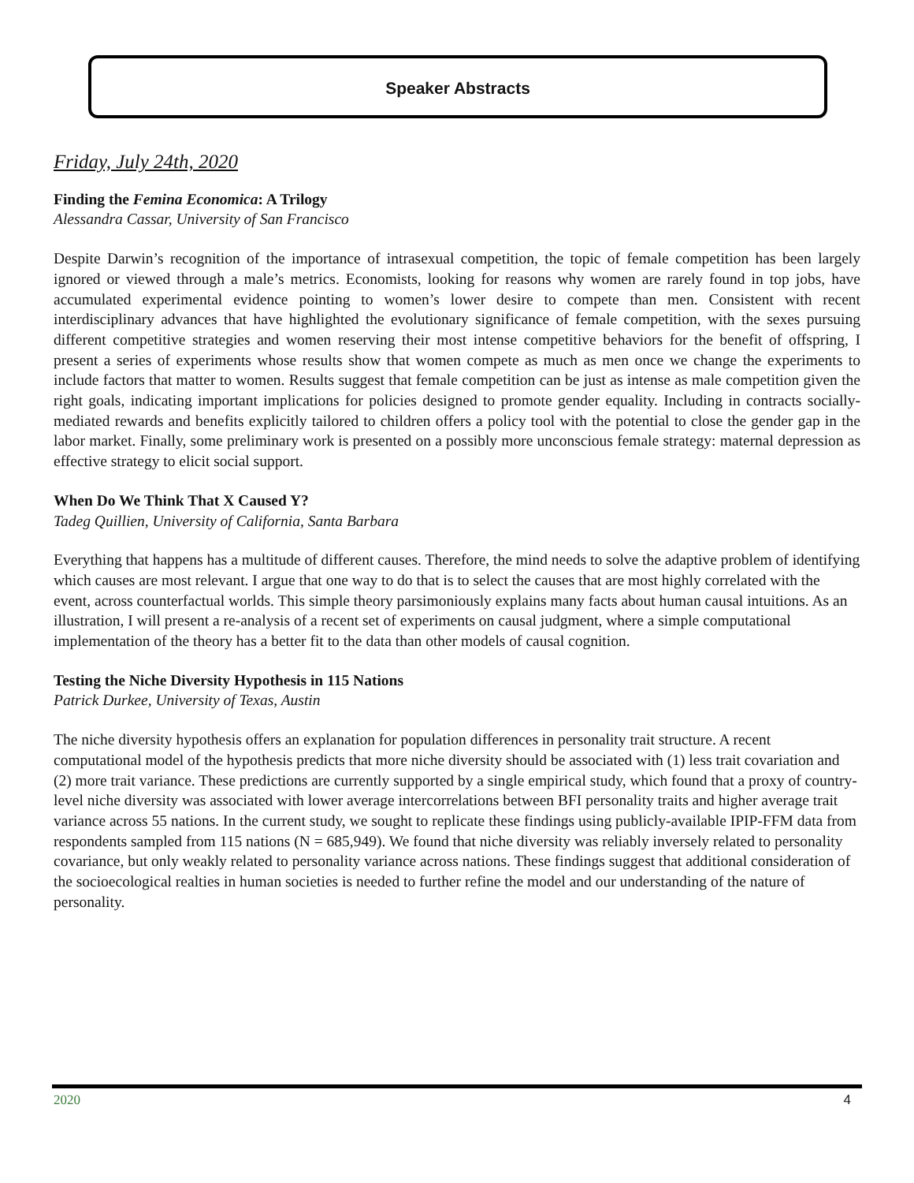Speaker Abstracts
Friday, July 24th, 2020
Finding the Femina Economica: A Trilogy
Alessandra Cassar, University of San Francisco
Despite Darwin’s recognition of the importance of intrasexual competition, the topic of female competition has been largely ignored or viewed through a male’s metrics. Economists, looking for reasons why women are rarely found in top jobs, have accumulated experimental evidence pointing to women’s lower desire to compete than men. Consistent with recent interdisciplinary advances that have highlighted the evolutionary significance of female competition, with the sexes pursuing different competitive strategies and women reserving their most intense competitive behaviors for the benefit of offspring, I present a series of experiments whose results show that women compete as much as men once we change the experiments to include factors that matter to women. Results suggest that female competition can be just as intense as male competition given the right goals, indicating important implications for policies designed to promote gender equality. Including in contracts socially-mediated rewards and benefits explicitly tailored to children offers a policy tool with the potential to close the gender gap in the labor market. Finally, some preliminary work is presented on a possibly more unconscious female strategy: maternal depression as effective strategy to elicit social support.
When Do We Think That X Caused Y?
Tadeg Quillien, University of California, Santa Barbara
Everything that happens has a multitude of different causes. Therefore, the mind needs to solve the adaptive problem of identifying which causes are most relevant. I argue that one way to do that is to select the causes that are most highly correlated with the event, across counterfactual worlds. This simple theory parsimoniously explains many facts about human causal intuitions. As an illustration, I will present a re-analysis of a recent set of experiments on causal judgment, where a simple computational implementation of the theory has a better fit to the data than other models of causal cognition.
Testing the Niche Diversity Hypothesis in 115 Nations
Patrick Durkee, University of Texas, Austin
The niche diversity hypothesis offers an explanation for population differences in personality trait structure. A recent computational model of the hypothesis predicts that more niche diversity should be associated with (1) less trait covariation and (2) more trait variance. These predictions are currently supported by a single empirical study, which found that a proxy of country-level niche diversity was associated with lower average intercorrelations between BFI personality traits and higher average trait variance across 55 nations. In the current study, we sought to replicate these findings using publicly-available IPIP-FFM data from respondents sampled from 115 nations (N = 685,949). We found that niche diversity was reliably inversely related to personality covariance, but only weakly related to personality variance across nations. These findings suggest that additional consideration of the socioecological realties in human societies is needed to further refine the model and our understanding of the nature of personality.
2020 4